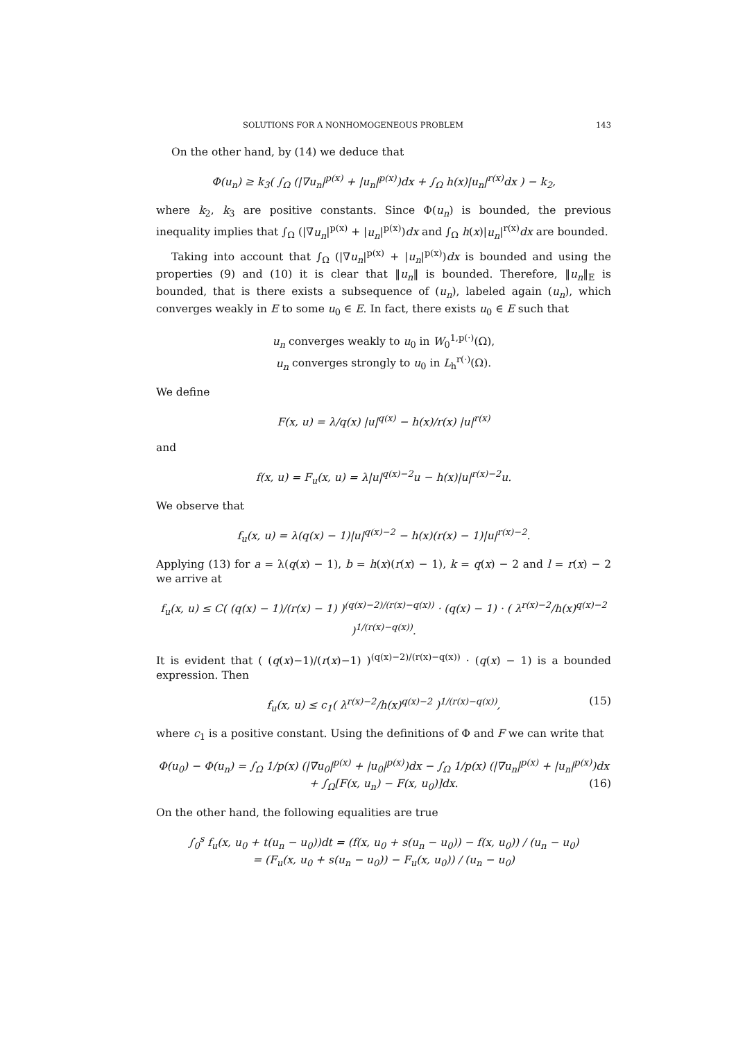SOLUTIONS FOR A NONHOMOGENEOUS PROBLEM 143
On the other hand, by (14) we deduce that
Φ(u<sub>n</sub>) ≥ k<sub>3</sub>( ∫<sub>Ω</sub> (|∇u<sub>n</sub>|<sup>p(x)</sup> + |u<sub>n</sub>|<sup>p(x)</sup>)dx + ∫<sub>Ω</sub> h(x)|u<sub>n</sub>|<sup>r(x)</sup>dx ) − k<sub>2</sub>,
where k<sub>2</sub>, k<sub>3</sub> are positive constants. Since Φ(u<sub>n</sub>) is bounded, the previous inequality implies that ∫<sub>Ω</sub> (|∇u<sub>n</sub>|<sup>p(x)</sup> + |u<sub>n</sub>|<sup>p(x)</sup>)dx and ∫<sub>Ω</sub> h(x)|u<sub>n</sub>|<sup>r(x)</sup>dx are bounded.
Taking into account that ∫<sub>Ω</sub> (|∇u<sub>n</sub>|<sup>p(x)</sup> + |u<sub>n</sub>|<sup>p(x)</sup>)dx is bounded and using the properties (9) and (10) it is clear that ‖u<sub>n</sub>‖ is bounded. Therefore, ‖u<sub>n</sub>‖<sub>E</sub> is bounded, that is there exists a subsequence of (u<sub>n</sub>), labeled again (u<sub>n</sub>), which converges weakly in E to some u<sub>0</sub> ∈ E. In fact, there exists u<sub>0</sub> ∈ E such that
u<sub>n</sub> converges weakly to u<sub>0</sub> in W<sub>0</sub><sup>1,p(·)</sup>(Ω),
u<sub>n</sub> converges strongly to u<sub>0</sub> in L<sub>h</sub><sup>r(·)</sup>(Ω).
We define
F(x, u) = λ/q(x) |u|<sup>q(x)</sup> − h(x)/r(x) |u|<sup>r(x)</sup>
and
f(x, u) = F<sub>u</sub>(x, u) = λ|u|<sup>q(x)−2</sup>u − h(x)|u|<sup>r(x)−2</sup>u.
We observe that
f<sub>u</sub>(x, u) = λ(q(x) − 1)|u|<sup>q(x)−2</sup> − h(x)(r(x) − 1)|u|<sup>r(x)−2</sup>.
Applying (13) for a = λ(q(x) − 1), b = h(x)(r(x) − 1), k = q(x) − 2 and l = r(x) − 2 we arrive at
f<sub>u</sub>(x, u) ≤ C( (q(x) − 1)/(r(x) − 1) )<sup>(q(x)−2)/(r(x)−q(x))</sup> · (q(x) − 1) · ( λ<sup>r(x)−2</sup>/h(x)<sup>q(x)−2</sup> )<sup>1/(r(x)−q(x))</sup>.
It is evident that ( (q(x)−1)/(r(x)−1) )<sup>(q(x)−2)/(r(x)−q(x))</sup> · (q(x) − 1) is a bounded expression. Then
f<sub>u</sub>(x, u) ≤ c<sub>1</sub>( λ<sup>r(x)−2</sup>/h(x)<sup>q(x)−2</sup> )<sup>1/(r(x)−q(x))</sup>, (15)
where c<sub>1</sub> is a positive constant. Using the definitions of Φ and F we can write that
Φ(u<sub>0</sub>) − Φ(u<sub>n</sub>) = ∫<sub>Ω</sub> 1/p(x) (|∇u<sub>0</sub>|<sup>p(x)</sup> + |u<sub>0</sub>|<sup>p(x)</sup>)dx − ∫<sub>Ω</sub> 1/p(x) (|∇u<sub>n</sub>|<sup>p(x)</sup> + |u<sub>n</sub>|<sup>p(x)</sup>)dx
+ ∫<sub>Ω</sub>[F(x, u<sub>n</sub>) − F(x, u<sub>0</sub>)]dx. (16)
On the other hand, the following equalities are true
∫<sub>0</sub><sup>s</sup> f<sub>u</sub>(x, u<sub>0</sub> + t(u<sub>n</sub> − u<sub>0</sub>))dt = (f(x, u<sub>0</sub> + s(u<sub>n</sub> − u<sub>0</sub>)) − f(x, u<sub>0</sub>)) / (u<sub>n</sub> − u<sub>0</sub>)
= (F<sub>u</sub>(x, u<sub>0</sub> + s(u<sub>n</sub> − u<sub>0</sub>)) − F<sub>u</sub>(x, u<sub>0</sub>)) / (u<sub>n</sub> − u<sub>0</sub>)